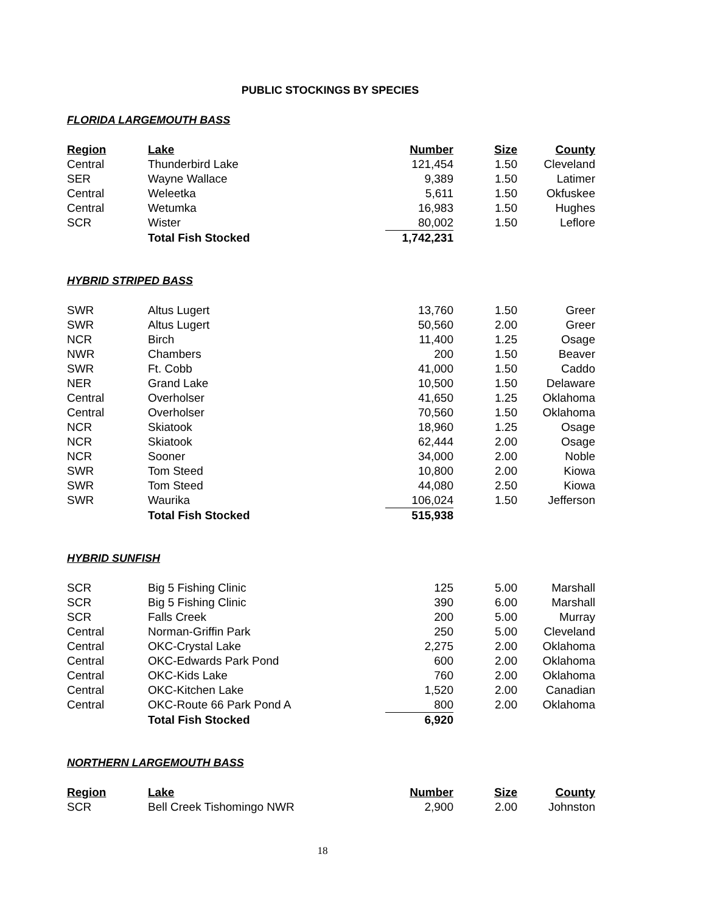PUBLIC STOCKINGS BY SPECIES
FLORIDA LARGEMOUTH BASS
| Region | Lake | Number | Size | County |
| --- | --- | --- | --- | --- |
| Central | Thunderbird Lake | 121,454 | 1.50 | Cleveland |
| SER | Wayne Wallace | 9,389 | 1.50 | Latimer |
| Central | Weleetka | 5,611 | 1.50 | Okfuskee |
| Central | Wetumka | 16,983 | 1.50 | Hughes |
| SCR | Wister | 80,002 | 1.50 | Leflore |
| | Total Fish Stocked | 1,742,231 | | |
HYBRID STRIPED BASS
| SWR | Altus Lugert | 13,760 | 1.50 | Greer |
| SWR | Altus Lugert | 50,560 | 2.00 | Greer |
| NCR | Birch | 11,400 | 1.25 | Osage |
| NWR | Chambers | 200 | 1.50 | Beaver |
| SWR | Ft. Cobb | 41,000 | 1.50 | Caddo |
| NER | Grand Lake | 10,500 | 1.50 | Delaware |
| Central | Overholser | 41,650 | 1.25 | Oklahoma |
| Central | Overholser | 70,560 | 1.50 | Oklahoma |
| NCR | Skiatook | 18,960 | 1.25 | Osage |
| NCR | Skiatook | 62,444 | 2.00 | Osage |
| NCR | Sooner | 34,000 | 2.00 | Noble |
| SWR | Tom Steed | 10,800 | 2.00 | Kiowa |
| SWR | Tom Steed | 44,080 | 2.50 | Kiowa |
| SWR | Waurika | 106,024 | 1.50 | Jefferson |
| | Total Fish Stocked | 515,938 | | |
HYBRID SUNFISH
| SCR | Big 5 Fishing Clinic | 125 | 5.00 | Marshall |
| SCR | Big 5 Fishing Clinic | 390 | 6.00 | Marshall |
| SCR | Falls Creek | 200 | 5.00 | Murray |
| Central | Norman-Griffin Park | 250 | 5.00 | Cleveland |
| Central | OKC-Crystal Lake | 2,275 | 2.00 | Oklahoma |
| Central | OKC-Edwards Park Pond | 600 | 2.00 | Oklahoma |
| Central | OKC-Kids Lake | 760 | 2.00 | Oklahoma |
| Central | OKC-Kitchen Lake | 1,520 | 2.00 | Canadian |
| Central | OKC-Route 66 Park Pond A | 800 | 2.00 | Oklahoma |
| | Total Fish Stocked | 6,920 | | |
NORTHERN LARGEMOUTH BASS
| Region | Lake | Number | Size | County |
| --- | --- | --- | --- | --- |
| SCR | Bell Creek Tishomingo NWR | 2,900 | 2.00 | Johnston |
18